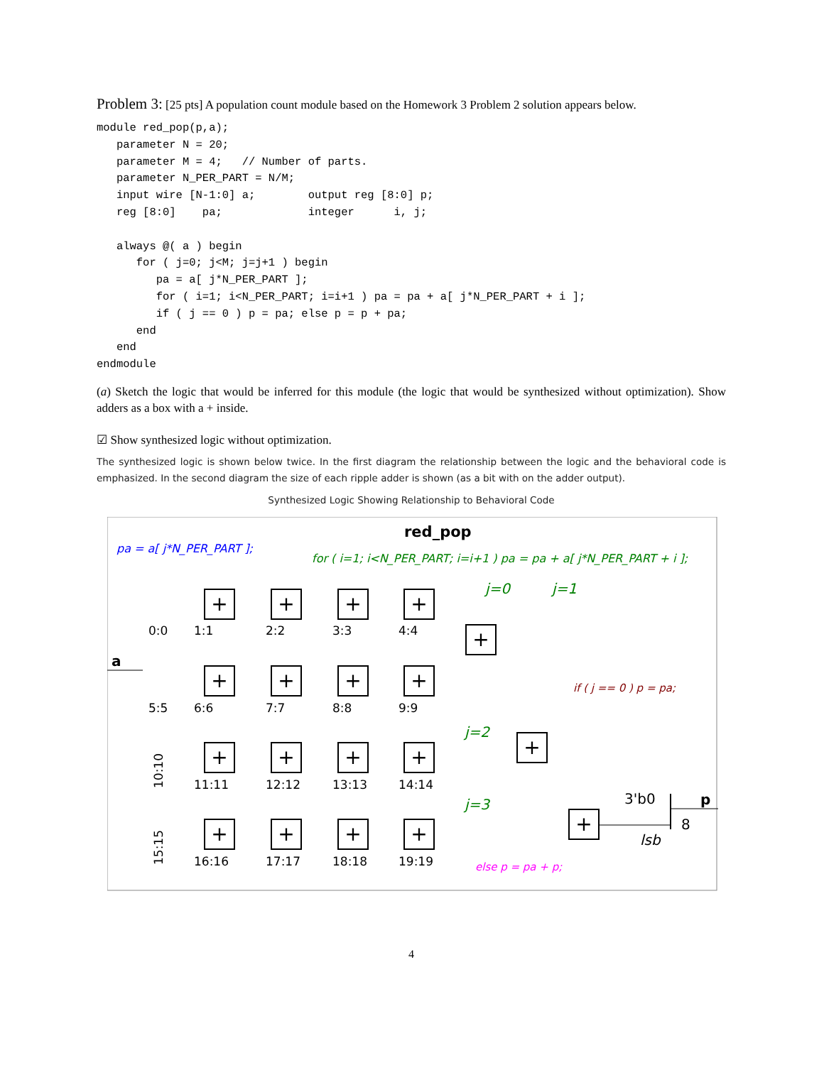Problem 3: [25 pts] A population count module based on the Homework 3 Problem 2 solution appears below.
module red_pop(p,a);
   parameter N = 20;
   parameter M = 4;   // Number of parts.
   parameter N_PER_PART = N/M;
   input wire [N-1:0] a;        output reg [8:0] p;
   reg [8:0]    pa;             integer      i, j;

   always @( a ) begin
      for ( j=0; j<M; j=j+1 ) begin
         pa = a[ j*N_PER_PART ];
         for ( i=1; i<N_PER_PART; i=i+1 ) pa = pa + a[ j*N_PER_PART + i ];
         if ( j == 0 ) p = pa; else p = p + pa;
      end
   end
endmodule
(a) Sketch the logic that would be inferred for this module (the logic that would be synthesized without optimization). Show adders as a box with a + inside.
☑ Show synthesized logic without optimization.
The synthesized logic is shown below twice. In the first diagram the relationship between the logic and the behavioral code is emphasized. In the second diagram the size of each ripple adder is shown (as a bit with on the adder output).
Synthesized Logic Showing Relationship to Behavioral Code
red_pop
pa = a[ j*N_PER_PART ];
for ( i=1; i<N_PER_PART; i=i+1 ) pa = pa + a[ j*N_PER_PART + i ];
a
+
+
+
+
+
+
+
+
+
+
+
+
+
+
+
+
+
+
+
0:0
1:1
2:2
3:3
4:4
5:5
6:6
7:7
8:8
9:9
10:10
11:11
12:12
13:13
14:14
15:15
16:16
17:17
18:18
19:19
j=0
j=1
j=2
j=3
if ( j == 0 ) p = pa;
else p = pa + p;
3'b0
lsb
p
8
4